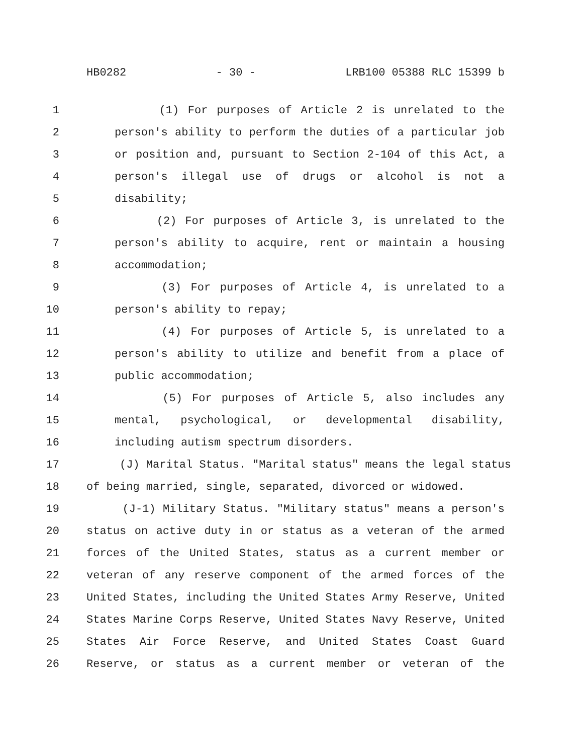HB0282 - 30 - LRB100 05388 RLC 15399 b
1 (1) For purposes of Article 2 is unrelated to the
2 person's ability to perform the duties of a particular job
3 or position and, pursuant to Section 2-104 of this Act, a
4 person's illegal use of drugs or alcohol is not a
5 disability;
6 (2) For purposes of Article 3, is unrelated to the
7 person's ability to acquire, rent or maintain a housing
8 accommodation;
9 (3) For purposes of Article 4, is unrelated to a
10 person's ability to repay;
11 (4) For purposes of Article 5, is unrelated to a
12 person's ability to utilize and benefit from a place of
13 public accommodation;
14 (5) For purposes of Article 5, also includes any
15 mental, psychological, or developmental disability,
16 including autism spectrum disorders.
17 (J) Marital Status. "Marital status" means the legal status
18 of being married, single, separated, divorced or widowed.
19 (J-1) Military Status. "Military status" means a person's
20 status on active duty in or status as a veteran of the armed
21 forces of the United States, status as a current member or
22 veteran of any reserve component of the armed forces of the
23 United States, including the United States Army Reserve, United
24 States Marine Corps Reserve, United States Navy Reserve, United
25 States Air Force Reserve, and United States Coast Guard
26 Reserve, or status as a current member or veteran of the